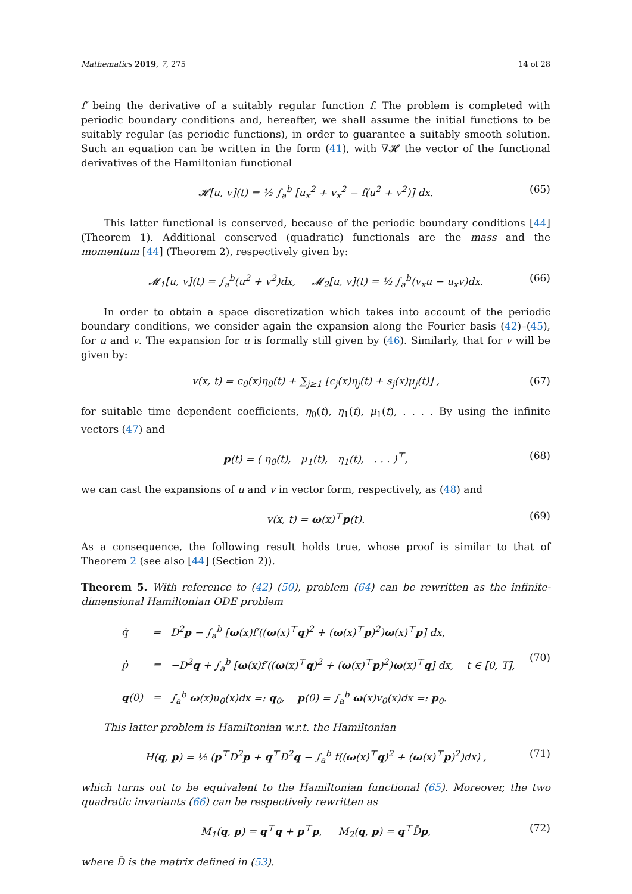Mathematics 2019, 7, 275 14 of 28
f′ being the derivative of a suitably regular function f. The problem is completed with periodic boundary conditions and, hereafter, we shall assume the initial functions to be suitably regular (as periodic functions), in order to guarantee a suitably smooth solution. Such an equation can be written in the form (41), with ∇𝓗 the vector of the functional derivatives of the Hamiltonian functional
𝓗[u, v](t) = ½ ∫<sub>a</sub><sup>b</sup> [u<sub>x</sub><sup>2</sup> + v<sub>x</sub><sup>2</sup> − f(u<sup>2</sup> + v<sup>2</sup>)] dx. (65)
This latter functional is conserved, because of the periodic boundary conditions [44] (Theorem 1). Additional conserved (quadratic) functionals are the mass and the momentum [44] (Theorem 2), respectively given by:
𝓜<sub>1</sub>[u, v](t) = ∫<sub>a</sub><sup>b</sup>(u<sup>2</sup> + v<sup>2</sup>)dx, 𝓜<sub>2</sub>[u, v](t) = ½ ∫<sub>a</sub><sup>b</sup>(v<sub>x</sub>u − u<sub>x</sub>v)dx. (66)
In order to obtain a space discretization which takes into account of the periodic boundary conditions, we consider again the expansion along the Fourier basis (42)–(45), for u and v. The expansion for u is formally still given by (46). Similarly, that for v will be given by:
v(x, t) = c<sub>0</sub>(x)η<sub>0</sub>(t) + ∑<sub>j≥1</sub> [c<sub>j</sub>(x)η<sub>j</sub>(t) + s<sub>j</sub>(x)μ<sub>j</sub>(t)] , (67)
for suitable time dependent coefficients, η<sub>0</sub>(t), η<sub>1</sub>(t), μ<sub>1</sub>(t), . . . . By using the infinite vectors (47) and
p(t) = ( η<sub>0</sub>(t), μ<sub>1</sub>(t), η<sub>1</sub>(t), . . . )<sup>⊤</sup>, (68)
we can cast the expansions of u and v in vector form, respectively, as (48) and
v(x, t) = ω(x)<sup>⊤</sup>p(t). (69)
As a consequence, the following result holds true, whose proof is similar to that of Theorem 2 (see also [44] (Section 2)).
Theorem 5. With reference to (42)–(50), problem (64) can be rewritten as the infinite-dimensional Hamiltonian ODE problem
| q̇ | = | D<sup>2</sup> p − ∫<sub>a</sub><sup>b</sup> [ ω (x)f′(( ω (x)<sup>⊤</sup> q )<sup>2</sup> + ( ω (x)<sup>⊤</sup> p )<sup>2</sup>) ω (x)<sup>⊤</sup> p ] dx, |
| ṗ | = | −D<sup>2</sup> q + ∫<sub>a</sub><sup>b</sup> [ ω (x)f′(( ω (x)<sup>⊤</sup> q )<sup>2</sup> + ( ω (x)<sup>⊤</sup> p )<sup>2</sup>) ω (x)<sup>⊤</sup> q ] dx, t ∈ [0, T], |
| q (0) | = | ∫<sub>a</sub><sup>b</sup> ω (x)u<sub>0</sub>(x)dx =: q<sub>0</sub>, p (0) = ∫<sub>a</sub><sup>b</sup> ω (x)v<sub>0</sub>(x)dx =: p<sub>0</sub>. |
(70)
This latter problem is Hamiltonian w.r.t. the Hamiltonian
H(q, p) = ½ (p<sup>⊤</sup>D<sup>2</sup>p + q<sup>⊤</sup>D<sup>2</sup>q − ∫<sub>a</sub><sup>b</sup> f((ω(x)<sup>⊤</sup>q)<sup>2</sup> + (ω(x)<sup>⊤</sup>p)<sup>2</sup>)dx) , (71)
which turns out to be equivalent to the Hamiltonian functional (65). Moreover, the two quadratic invariants (66) can be respectively rewritten as
M<sub>1</sub>(q, p) = q<sup>⊤</sup>q + p<sup>⊤</sup>p, M<sub>2</sub>(q, p) = q<sup>⊤</sup>D̄p, (72)
where D̄ is the matrix defined in (53).